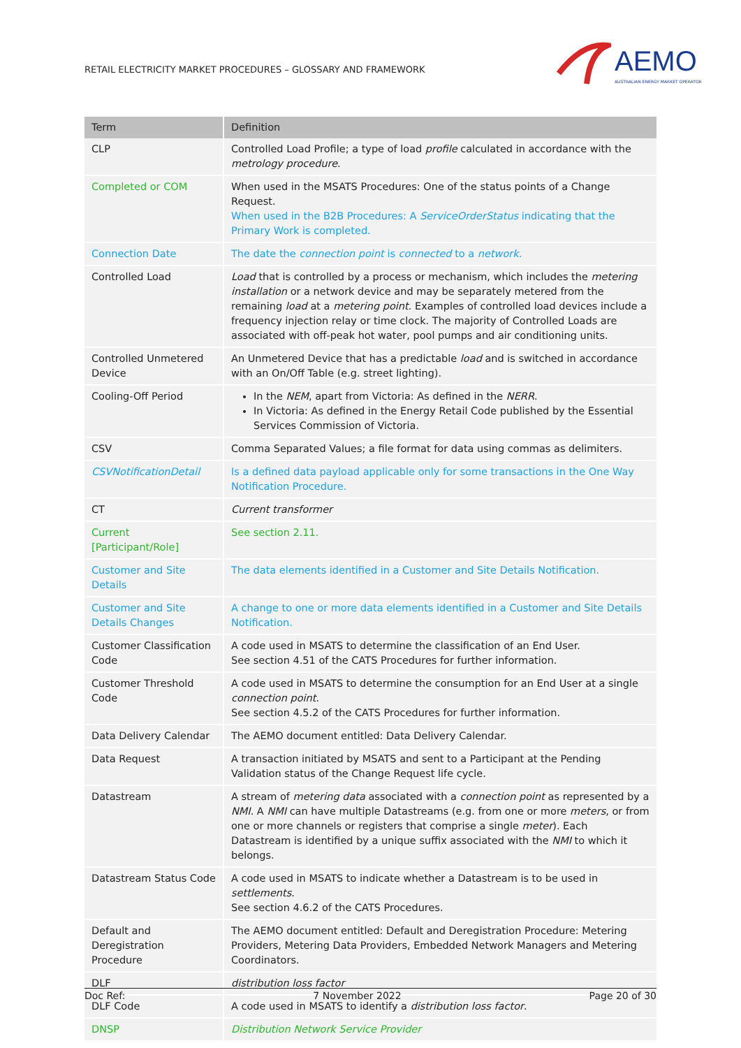RETAIL ELECTRICITY MARKET PROCEDURES – GLOSSARY AND FRAMEWORK
AEMO
AUSTRALIAN ENERGY MARKET OPERATOR
| Term | Definition |
| --- | --- |
| CLP | Controlled Load Profile; a type of load profile calculated in accordance with the metrology procedure . |
| Completed or COM | When used in the MSATS Procedures: One of the status points of a Change Request. When used in the B2B Procedures: A ServiceOrderStatus indicating that the Primary Work is completed. |
| Connection Date | The date the connection point is connected to a network . |
| Controlled Load | Load that is controlled by a process or mechanism, which includes the metering installation or a network device and may be separately metered from the remaining load at a metering point . Examples of controlled load devices include a frequency injection relay or time clock. The majority of Controlled Loads are associated with off-peak hot water, pool pumps and air conditioning units. |
| Controlled Unmetered Device | An Unmetered Device that has a predictable load and is switched in accordance with an On/Off Table (e.g. street lighting). |
| Cooling-Off Period | In the NEM , apart from Victoria: As defined in the NERR . In Victoria: As defined in the Energy Retail Code published by the Essential Services Commission of Victoria. |
| CSV | Comma Separated Values; a file format for data using commas as delimiters. |
| CSVNotificationDetail | Is a defined data payload applicable only for some transactions in the One Way Notification Procedure. |
| CT | Current transformer |
| Current [Participant/Role] | See section 2.11. |
| Customer and Site Details | The data elements identified in a Customer and Site Details Notification. |
| Customer and Site Details Changes | A change to one or more data elements identified in a Customer and Site Details Notification. |
| Customer Classification Code | A code used in MSATS to determine the classification of an End User. See section 4.51 of the CATS Procedures for further information. |
| Customer Threshold Code | A code used in MSATS to determine the consumption for an End User at a single connection point . See section 4.5.2 of the CATS Procedures for further information. |
| Data Delivery Calendar | The AEMO document entitled: Data Delivery Calendar. |
| Data Request | A transaction initiated by MSATS and sent to a Participant at the Pending Validation status of the Change Request life cycle. |
| Datastream | A stream of metering data associated with a connection point as represented by a NMI . A NMI can have multiple Datastreams (e.g. from one or more meters , or from one or more channels or registers that comprise a single meter ). Each Datastream is identified by a unique suffix associated with the NMI to which it belongs. |
| Datastream Status Code | A code used in MSATS to indicate whether a Datastream is to be used in settlements . See section 4.6.2 of the CATS Procedures. |
| Default and Deregistration Procedure | The AEMO document entitled: Default and Deregistration Procedure: Metering Providers, Metering Data Providers, Embedded Network Managers and Metering Coordinators. |
| DLF | distribution loss factor |
| DLF Code | A code used in MSATS to identify a distribution loss factor . |
| DNSP | Distribution Network Service Provider |
Doc Ref: 7 November 2022 Page 20 of 30